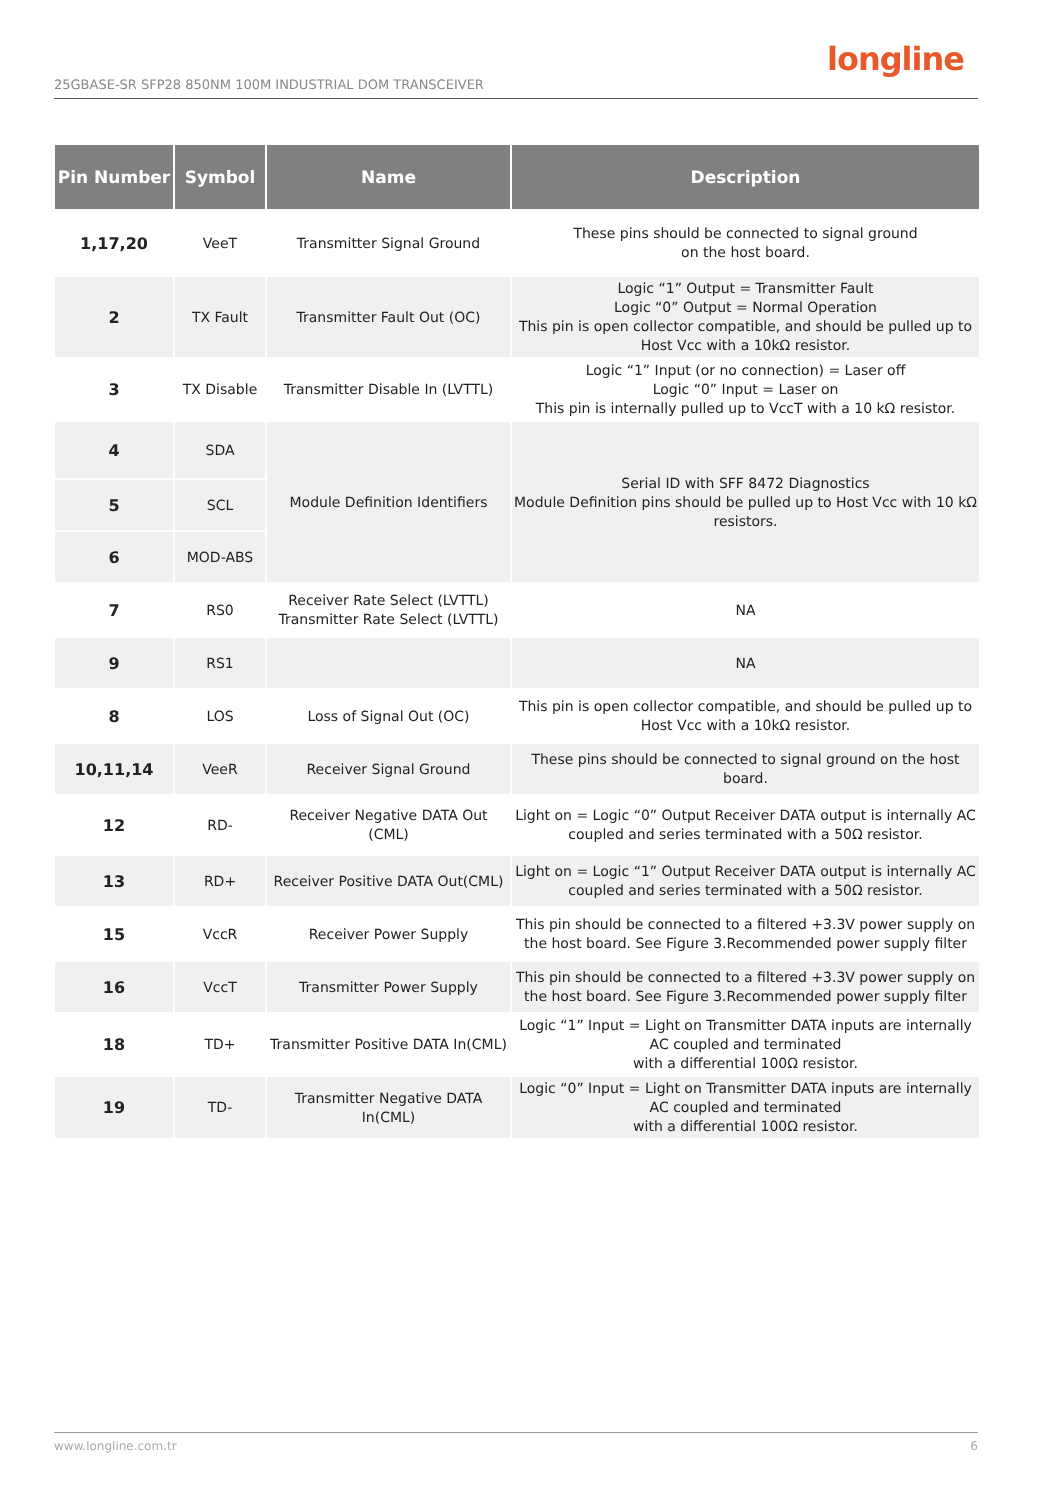25GBASE-SR SFP28 850NM 100M INDUSTRIAL DOM TRANSCEIVER
longline
| Pin Number | Symbol | Name | Description |
| --- | --- | --- | --- |
| 1,17,20 | VeeT | Transmitter Signal Ground | These pins should be connected to signal ground on the host board. |
| 2 | TX Fault | Transmitter Fault Out (OC) | Logic “1” Output = Transmitter Fault Logic “0” Output = Normal Operation This pin is open collector compatible, and should be pulled up to Host Vcc with a 10kΩ resistor. |
| 3 | TX Disable | Transmitter Disable In (LVTTL) | Logic “1” Input (or no connection) = Laser off Logic “0” Input = Laser on This pin is internally pulled up to VccT with a 10 kΩ resistor. |
| 4 | SDA | Module Definition Identifiers | Serial ID with SFF 8472 Diagnostics Module Definition pins should be pulled up to Host Vcc with 10 kΩ resistors. |
| 5 | SCL | | |
| 6 | MOD-ABS | | |
| 7 | RS0 | Receiver Rate Select (LVTTL) Transmitter Rate Select (LVTTL) | NA |
| 9 | RS1 | | NA |
| 8 | LOS | Loss of Signal Out (OC) | This pin is open collector compatible, and should be pulled up to Host Vcc with a 10kΩ resistor. |
| 10,11,14 | VeeR | Receiver Signal Ground | These pins should be connected to signal ground on the host board. |
| 12 | RD- | Receiver Negative DATA Out (CML) | Light on = Logic “0” Output Receiver DATA output is internally AC coupled and series terminated with a 50Ω resistor. |
| 13 | RD+ | Receiver Positive DATA Out(CML) | Light on = Logic “1” Output Receiver DATA output is internally AC coupled and series terminated with a 50Ω resistor. |
| 15 | VccR | Receiver Power Supply | This pin should be connected to a filtered +3.3V power supply on the host board. See Figure 3.Recommended power supply filter |
| 16 | VccT | Transmitter Power Supply | This pin should be connected to a filtered +3.3V power supply on the host board. See Figure 3.Recommended power supply filter |
| 18 | TD+ | Transmitter Positive DATA In(CML) | Logic “1” Input = Light on Transmitter DATA inputs are internally AC coupled and terminated with a differential 100Ω resistor. |
| 19 | TD- | Transmitter Negative DATA In(CML) | Logic “0” Input = Light on Transmitter DATA inputs are internally AC coupled and terminated with a differential 100Ω resistor. |
www.longline.com.tr 6